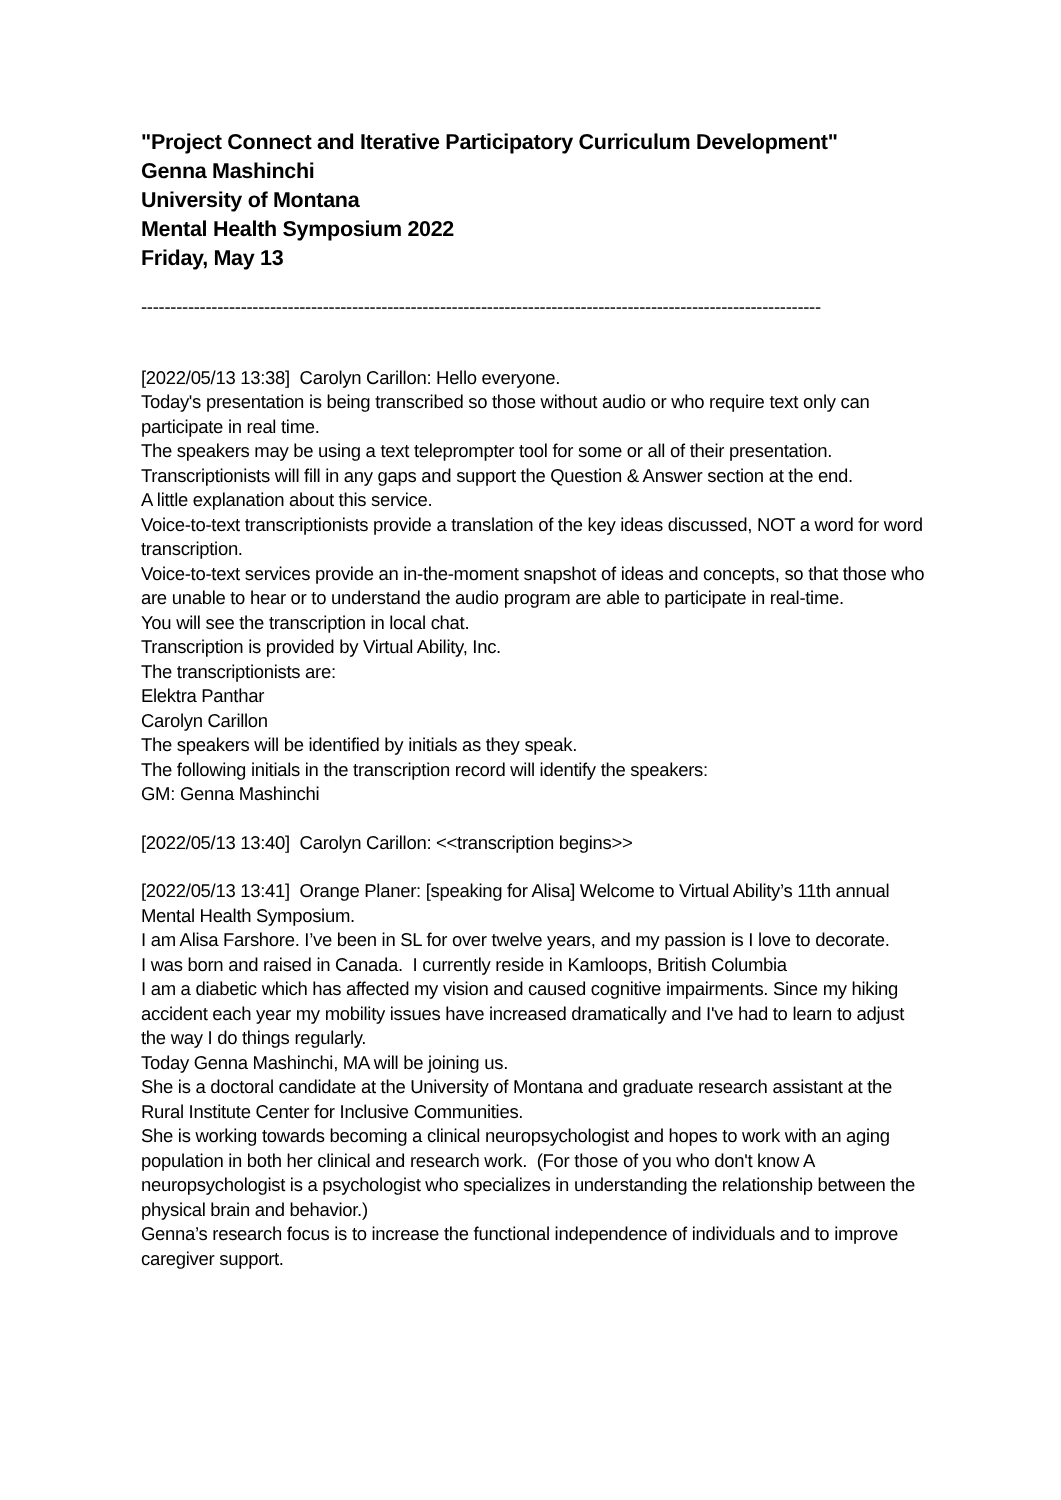"Project Connect and Iterative Participatory Curriculum Development"
Genna Mashinchi
University of Montana
Mental Health Symposium 2022
Friday, May 13
--------------------------------------------------------------------------------------------------------------------
[2022/05/13 13:38] Carolyn Carillon: Hello everyone.
Today's presentation is being transcribed so those without audio or who require text only can participate in real time.
The speakers may be using a text teleprompter tool for some or all of their presentation.
Transcriptionists will fill in any gaps and support the Question & Answer section at the end.
A little explanation about this service.
Voice-to-text transcriptionists provide a translation of the key ideas discussed, NOT a word for word transcription.
Voice-to-text services provide an in-the-moment snapshot of ideas and concepts, so that those who are unable to hear or to understand the audio program are able to participate in real-time.
You will see the transcription in local chat.
Transcription is provided by Virtual Ability, Inc.
The transcriptionists are:
Elektra Panthar
Carolyn Carillon
The speakers will be identified by initials as they speak.
The following initials in the transcription record will identify the speakers:
GM: Genna Mashinchi
[2022/05/13 13:40] Carolyn Carillon: <<transcription begins>>
[2022/05/13 13:41] Orange Planer: [speaking for Alisa] Welcome to Virtual Ability’s 11th annual Mental Health Symposium.
I am Alisa Farshore. I’ve been in SL for over twelve years, and my passion is I love to decorate.
I was born and raised in Canada. I currently reside in Kamloops, British Columbia
I am a diabetic which has affected my vision and caused cognitive impairments. Since my hiking accident each year my mobility issues have increased dramatically and I've had to learn to adjust the way I do things regularly.
Today Genna Mashinchi, MA will be joining us.
She is a doctoral candidate at the University of Montana and graduate research assistant at the Rural Institute Center for Inclusive Communities.
She is working towards becoming a clinical neuropsychologist and hopes to work with an aging population in both her clinical and research work. (For those of you who don't know A neuropsychologist is a psychologist who specializes in understanding the relationship between the physical brain and behavior.)
Genna’s research focus is to increase the functional independence of individuals and to improve caregiver support.